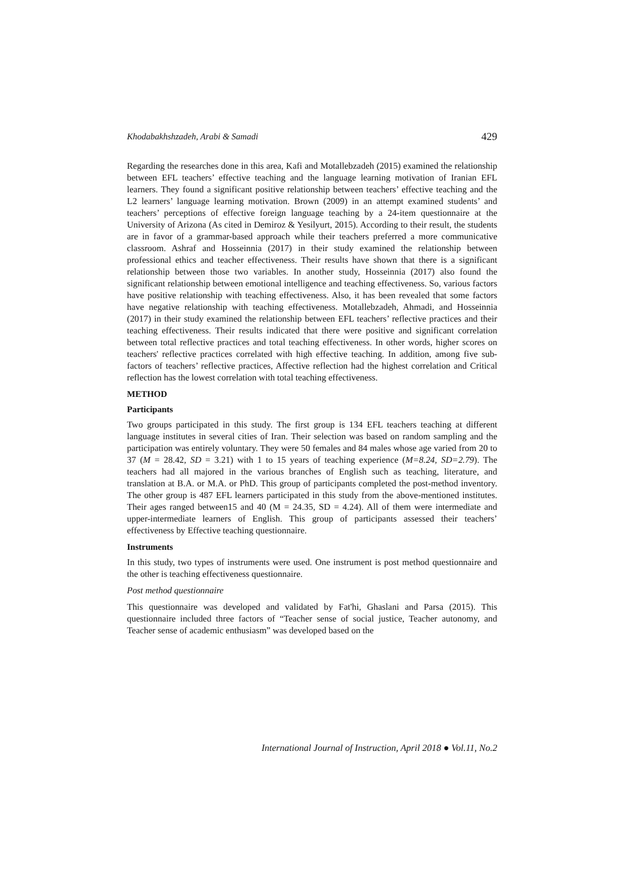Khodabakhshzadeh, Arabi & Samadi 429
Regarding the researches done in this area, Kafi and Motallebzadeh (2015) examined the relationship between EFL teachers’ effective teaching and the language learning motivation of Iranian EFL learners. They found a significant positive relationship between teachers’ effective teaching and the L2 learners’ language learning motivation. Brown (2009) in an attempt examined students’ and teachers’ perceptions of effective foreign language teaching by a 24-item questionnaire at the University of Arizona (As cited in Demiroz & Yesilyurt, 2015). According to their result, the students are in favor of a grammar-based approach while their teachers preferred a more communicative classroom. Ashraf and Hosseinnia (2017) in their study examined the relationship between professional ethics and teacher effectiveness. Their results have shown that there is a significant relationship between those two variables. In another study, Hosseinnia (2017) also found the significant relationship between emotional intelligence and teaching effectiveness. So, various factors have positive relationship with teaching effectiveness. Also, it has been revealed that some factors have negative relationship with teaching effectiveness. Motallebzadeh, Ahmadi, and Hosseinnia (2017) in their study examined the relationship between EFL teachers’ reflective practices and their teaching effectiveness. Their results indicated that there were positive and significant correlation between total reflective practices and total teaching effectiveness. In other words, higher scores on teachers' reflective practices correlated with high effective teaching. In addition, among five sub-factors of teachers’ reflective practices, Affective reflection had the highest correlation and Critical reflection has the lowest correlation with total teaching effectiveness.
METHOD
Participants
Two groups participated in this study. The first group is 134 EFL teachers teaching at different language institutes in several cities of Iran. Their selection was based on random sampling and the participation was entirely voluntary. They were 50 females and 84 males whose age varied from 20 to 37 (M = 28.42, SD = 3.21) with 1 to 15 years of teaching experience (M=8.24, SD=2.79). The teachers had all majored in the various branches of English such as teaching, literature, and translation at B.A. or M.A. or PhD. This group of participants completed the post-method inventory. The other group is 487 EFL learners participated in this study from the above-mentioned institutes. Their ages ranged between15 and 40 (M = 24.35, SD = 4.24). All of them were intermediate and upper-intermediate learners of English. This group of participants assessed their teachers’ effectiveness by Effective teaching questionnaire.
Instruments
In this study, two types of instruments were used. One instrument is post method questionnaire and the other is teaching effectiveness questionnaire.
Post method questionnaire
This questionnaire was developed and validated by Fat'hi, Ghaslani and Parsa (2015). This questionnaire included three factors of “Teacher sense of social justice, Teacher autonomy, and Teacher sense of academic enthusiasm” was developed based on the
International Journal of Instruction, April 2018 ● Vol.11, No.2